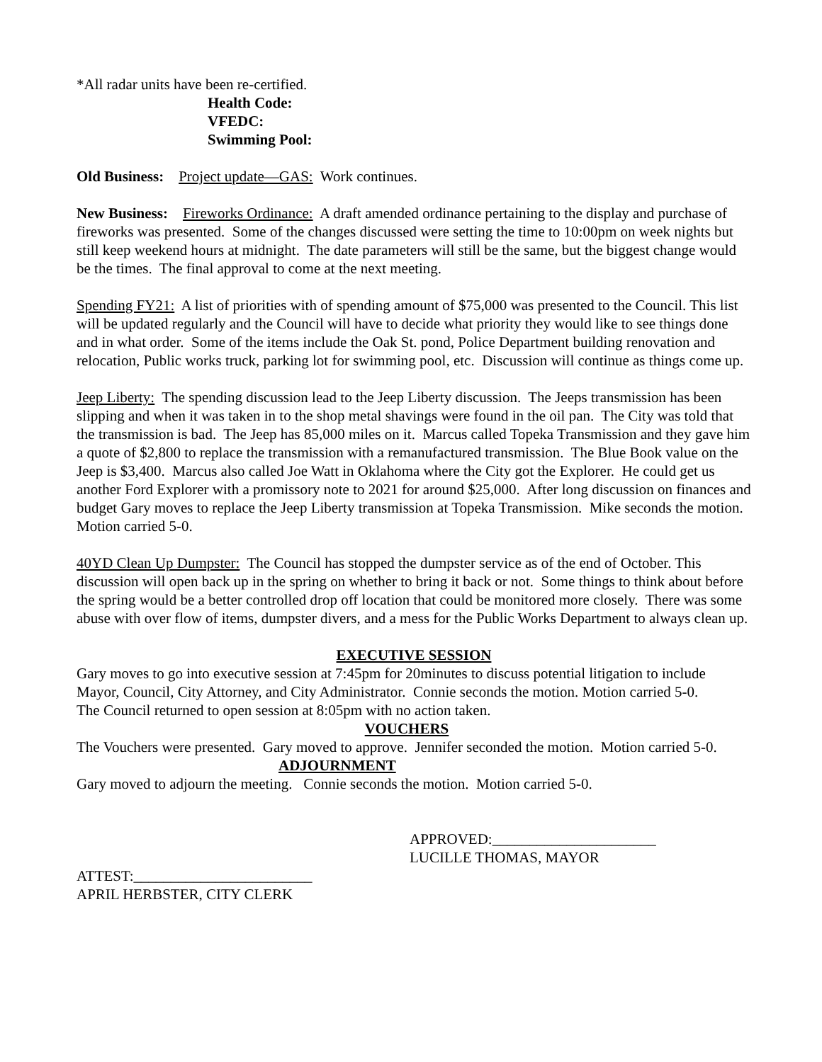*All radar units have been re-certified.
Health Code:
VFEDC:
Swimming Pool:
Old Business: Project update—GAS: Work continues.
New Business: Fireworks Ordinance: A draft amended ordinance pertaining to the display and purchase of fireworks was presented. Some of the changes discussed were setting the time to 10:00pm on week nights but still keep weekend hours at midnight. The date parameters will still be the same, but the biggest change would be the times. The final approval to come at the next meeting.
Spending FY21: A list of priorities with of spending amount of $75,000 was presented to the Council. This list will be updated regularly and the Council will have to decide what priority they would like to see things done and in what order. Some of the items include the Oak St. pond, Police Department building renovation and relocation, Public works truck, parking lot for swimming pool, etc. Discussion will continue as things come up.
Jeep Liberty: The spending discussion lead to the Jeep Liberty discussion. The Jeeps transmission has been slipping and when it was taken in to the shop metal shavings were found in the oil pan. The City was told that the transmission is bad. The Jeep has 85,000 miles on it. Marcus called Topeka Transmission and they gave him a quote of $2,800 to replace the transmission with a remanufactured transmission. The Blue Book value on the Jeep is $3,400. Marcus also called Joe Watt in Oklahoma where the City got the Explorer. He could get us another Ford Explorer with a promissory note to 2021 for around $25,000. After long discussion on finances and budget Gary moves to replace the Jeep Liberty transmission at Topeka Transmission. Mike seconds the motion. Motion carried 5-0.
40YD Clean Up Dumpster: The Council has stopped the dumpster service as of the end of October. This discussion will open back up in the spring on whether to bring it back or not. Some things to think about before the spring would be a better controlled drop off location that could be monitored more closely. There was some abuse with over flow of items, dumpster divers, and a mess for the Public Works Department to always clean up.
EXECUTIVE SESSION
Gary moves to go into executive session at 7:45pm for 20minutes to discuss potential litigation to include Mayor, Council, City Attorney, and City Administrator. Connie seconds the motion. Motion carried 5-0.
The Council returned to open session at 8:05pm with no action taken.
VOUCHERS
The Vouchers were presented. Gary moved to approve. Jennifer seconded the motion. Motion carried 5-0. ADJOURNMENT
Gary moved to adjourn the meeting. Connie seconds the motion. Motion carried 5-0.
APPROVED:______________________
LUCILLE THOMAS, MAYOR
ATTEST:________________________
APRIL HERBSTER, CITY CLERK